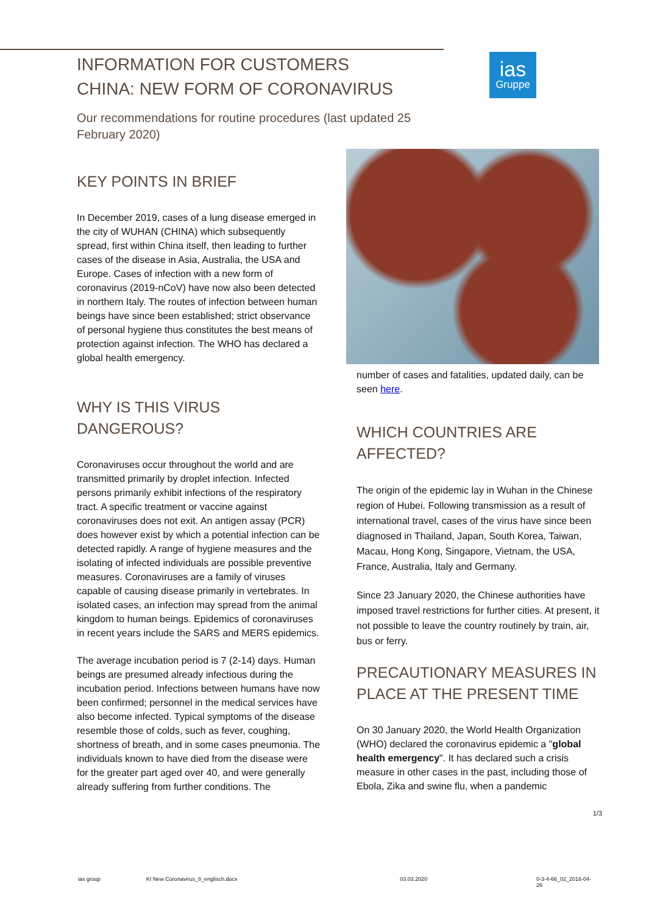INFORMATION FOR CUSTOMERS
CHINA: NEW FORM OF CORONAVIRUS
Our recommendations for routine procedures (last updated 25 February 2020)
ias
Gruppe
KEY POINTS IN BRIEF
In December 2019, cases of a lung disease emerged in the city of WUHAN (CHINA) which subsequently spread, first within China itself, then leading to further cases of the disease in Asia, Australia, the USA and Europe. Cases of infection with a new form of coronavirus (2019-nCoV) have now also been detected in northern Italy. The routes of infection between human beings have since been established; strict observance of personal hygiene thus constitutes the best means of protection against infection. The WHO has declared a global health emergency.
WHY IS THIS VIRUS DANGEROUS?
Coronaviruses occur throughout the world and are transmitted primarily by droplet infection. Infected persons primarily exhibit infections of the respiratory tract. A specific treatment or vaccine against coronaviruses does not exit. An antigen assay (PCR) does however exist by which a potential infection can be detected rapidly. A range of hygiene measures and the isolating of infected individuals are possible preventive measures. Coronaviruses are a family of viruses capable of causing disease primarily in vertebrates. In isolated cases, an infection may spread from the animal kingdom to human beings. Epidemics of coronaviruses in recent years include the SARS and MERS epidemics.
The average incubation period is 7 (2-14) days. Human beings are presumed already infectious during the incubation period. Infections between humans have now been confirmed; personnel in the medical services have also become infected. Typical symptoms of the disease resemble those of colds, such as fever, coughing, shortness of breath, and in some cases pneumonia. The individuals known to have died from the disease were for the greater part aged over 40, and were generally already suffering from further conditions. The
number of cases and fatalities, updated daily, can be seen here.
WHICH COUNTRIES ARE AFFECTED?
The origin of the epidemic lay in Wuhan in the Chinese region of Hubei. Following transmission as a result of international travel, cases of the virus have since been diagnosed in Thailand, Japan, South Korea, Taiwan, Macau, Hong Kong, Singapore, Vietnam, the USA, France, Australia, Italy and Germany.
Since 23 January 2020, the Chinese authorities have imposed travel restrictions for further cities. At present, it not possible to leave the country routinely by train, air, bus or ferry.
PRECAUTIONARY MEASURES IN PLACE AT THE PRESENT TIME
On 30 January 2020, the World Health Organization (WHO) declared the coronavirus epidemic a "global health emergency". It has declared such a crisis measure in other cases in the past, including those of Ebola, Zika and swine flu, when a pandemic
1/3
ias group KI New Coronavirus_8_englisch.docx 03.03.2020 0-3-4-66_02_2016-04-26